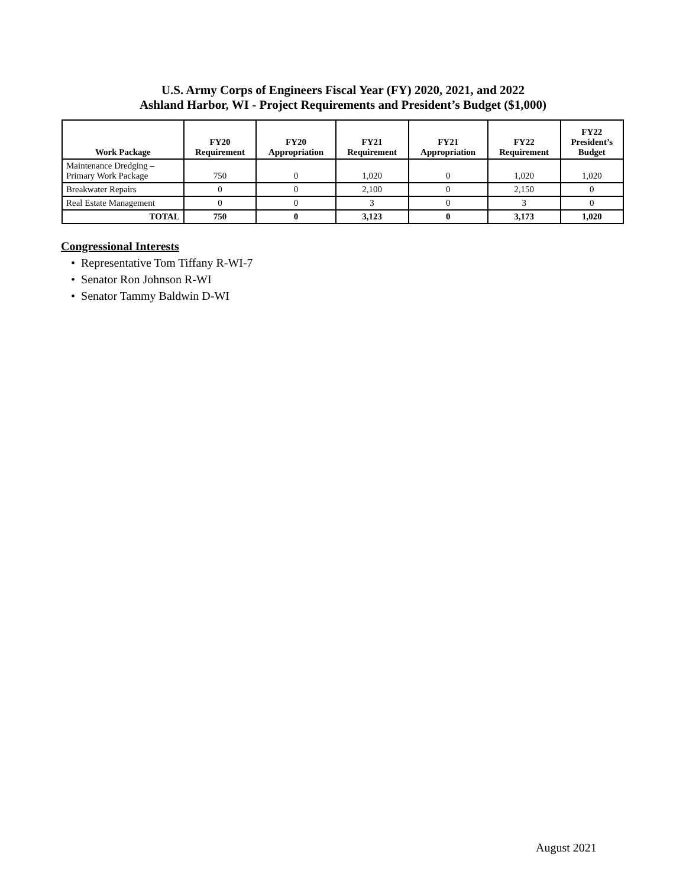U.S. Army Corps of Engineers Fiscal Year (FY) 2020, 2021, and 2022
Ashland Harbor, WI - Project Requirements and President’s Budget ($1,000)
| Work Package | FY20 Requirement | FY20 Appropriation | FY21 Requirement | FY21 Appropriation | FY22 Requirement | FY22 President’s Budget |
| --- | --- | --- | --- | --- | --- | --- |
| Maintenance Dredging – Primary Work Package | 750 | 0 | 1,020 | 0 | 1,020 | 1,020 |
| Breakwater Repairs | 0 | 0 | 2,100 | 0 | 2,150 | 0 |
| Real Estate Management | 0 | 0 | 3 | 0 | 3 | 0 |
| TOTAL | 750 | 0 | 3,123 | 0 | 3,173 | 1,020 |
Congressional Interests
• Representative Tom Tiffany R-WI-7
• Senator Ron Johnson R-WI
• Senator Tammy Baldwin D-WI
August 2021